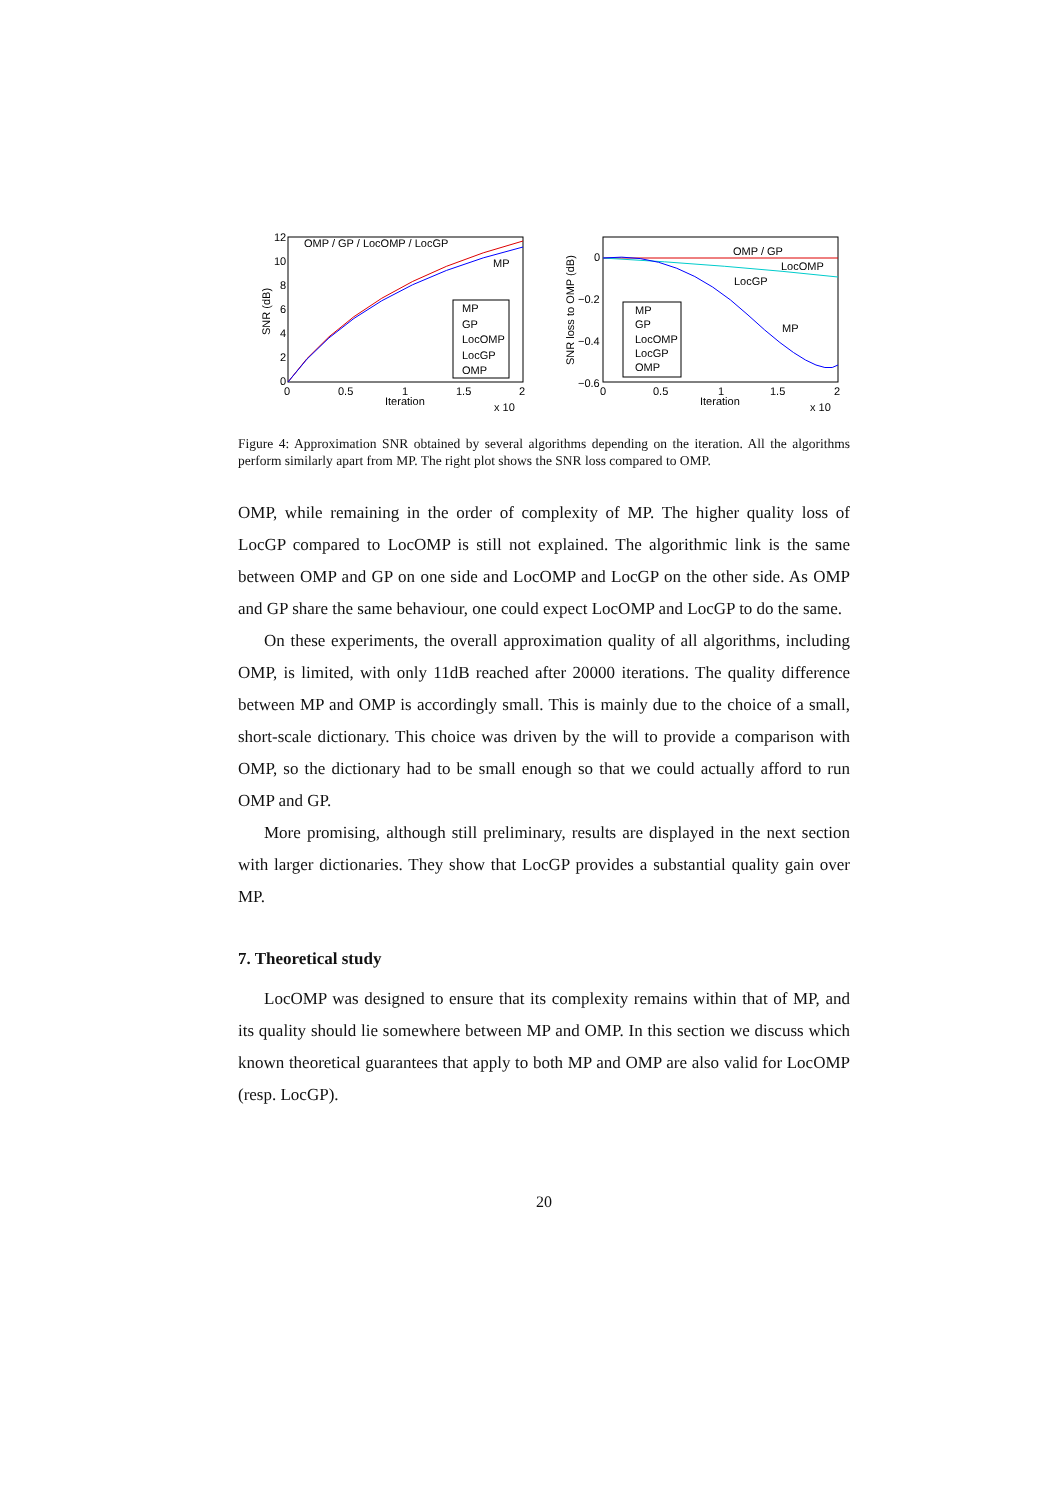12
10
8
6
4
2
0
0
0.5
1
1.5
2
Iteration
x 10
SNR (dB)
OMP / GP / LocOMP / LocGP
MP
MP
GP
LocOMP
LocGP
OMP
0
−0.2
−0.4
−0.6
0
0.5
1
1.5
2
Iteration
x 10
SNR loss to OMP (dB)
OMP / GP
LocOMP
LocGP
MP
MP
GP
LocOMP
LocGP
OMP
Figure 4: Approximation SNR obtained by several algorithms depending on the iteration. All the algorithms perform similarly apart from MP. The right plot shows the SNR loss compared to OMP.
OMP, while remaining in the order of complexity of MP. The higher quality loss of LocGP compared to LocOMP is still not explained. The algorithmic link is the same between OMP and GP on one side and LocOMP and LocGP on the other side. As OMP and GP share the same behaviour, one could expect LocOMP and LocGP to do the same.
On these experiments, the overall approximation quality of all algorithms, including OMP, is limited, with only 11dB reached after 20000 iterations. The quality difference between MP and OMP is accordingly small. This is mainly due to the choice of a small, short-scale dictionary. This choice was driven by the will to provide a comparison with OMP, so the dictionary had to be small enough so that we could actually afford to run OMP and GP.
More promising, although still preliminary, results are displayed in the next section with larger dictionaries. They show that LocGP provides a substantial quality gain over MP.
7. Theoretical study
LocOMP was designed to ensure that its complexity remains within that of MP, and its quality should lie somewhere between MP and OMP. In this section we discuss which known theoretical guarantees that apply to both MP and OMP are also valid for LocOMP (resp. LocGP).
20